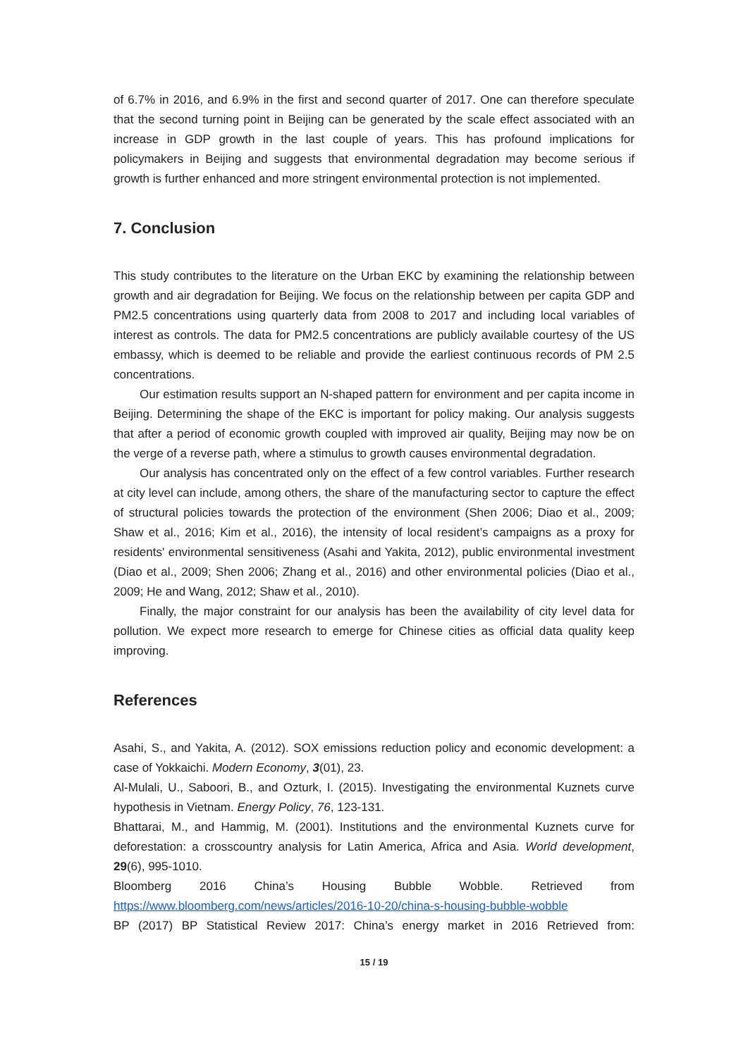of 6.7% in 2016, and 6.9% in the first and second quarter of 2017. One can therefore speculate that the second turning point in Beijing can be generated by the scale effect associated with an increase in GDP growth in the last couple of years. This has profound implications for policymakers in Beijing and suggests that environmental degradation may become serious if growth is further enhanced and more stringent environmental protection is not implemented.
7. Conclusion
This study contributes to the literature on the Urban EKC by examining the relationship between growth and air degradation for Beijing. We focus on the relationship between per capita GDP and PM2.5 concentrations using quarterly data from 2008 to 2017 and including local variables of interest as controls. The data for PM2.5 concentrations are publicly available courtesy of the US embassy, which is deemed to be reliable and provide the earliest continuous records of PM 2.5 concentrations.
Our estimation results support an N-shaped pattern for environment and per capita income in Beijing. Determining the shape of the EKC is important for policy making. Our analysis suggests that after a period of economic growth coupled with improved air quality, Beijing may now be on the verge of a reverse path, where a stimulus to growth causes environmental degradation.
Our analysis has concentrated only on the effect of a few control variables. Further research at city level can include, among others, the share of the manufacturing sector to capture the effect of structural policies towards the protection of the environment (Shen 2006; Diao et al., 2009; Shaw et al., 2016; Kim et al., 2016), the intensity of local resident’s campaigns as a proxy for residents' environmental sensitiveness (Asahi and Yakita, 2012), public environmental investment (Diao et al., 2009; Shen 2006; Zhang et al., 2016) and other environmental policies (Diao et al., 2009; He and Wang, 2012; Shaw et al., 2010).
Finally, the major constraint for our analysis has been the availability of city level data for pollution. We expect more research to emerge for Chinese cities as official data quality keep improving.
References
Asahi, S., and Yakita, A. (2012). SOX emissions reduction policy and economic development: a case of Yokkaichi. Modern Economy, 3(01), 23.
Al-Mulali, U., Saboori, B., and Ozturk, I. (2015). Investigating the environmental Kuznets curve hypothesis in Vietnam. Energy Policy, 76, 123-131.
Bhattarai, M., and Hammig, M. (2001). Institutions and the environmental Kuznets curve for deforestation: a crosscountry analysis for Latin America, Africa and Asia. World development, 29(6), 995-1010.
Bloomberg 2016 China’s Housing Bubble Wobble. Retrieved from
https://www.bloomberg.com/news/articles/2016-10-20/china-s-housing-bubble-wobble
BP (2017) BP Statistical Review 2017: China’s energy market in 2016 Retrieved from:
15 / 19